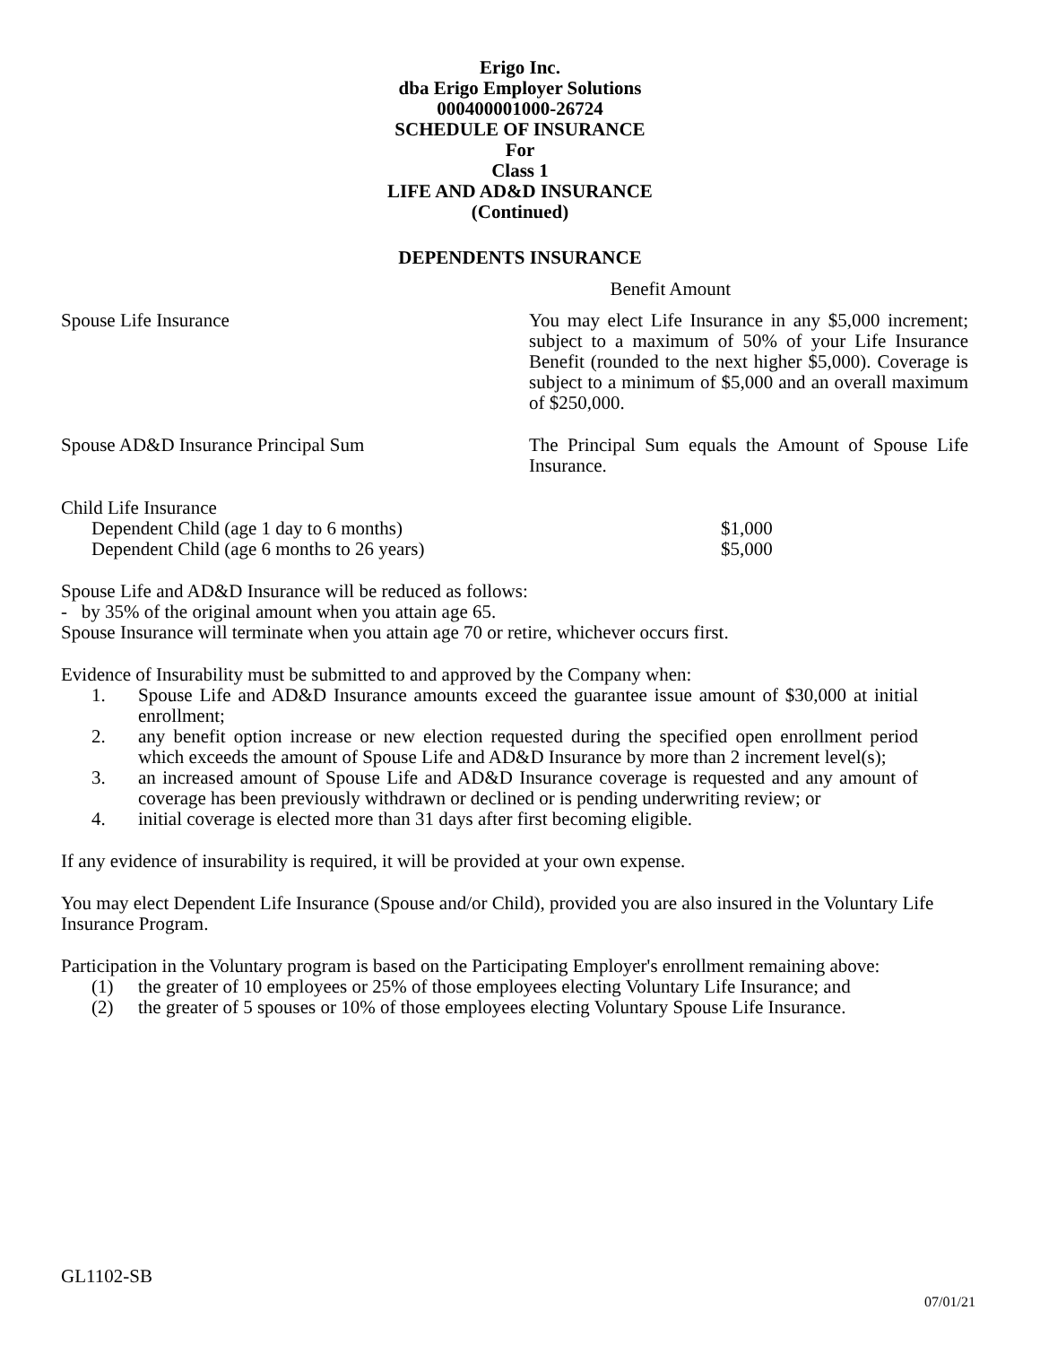Erigo Inc.
dba Erigo Employer Solutions
000400001000-26724
SCHEDULE OF INSURANCE
For
Class 1
LIFE AND AD&D INSURANCE
(Continued)
DEPENDENTS INSURANCE
Benefit Amount
Spouse Life Insurance You may elect Life Insurance in any $5,000 increment; subject to a maximum of 50% of your Life Insurance Benefit (rounded to the next higher $5,000). Coverage is subject to a minimum of $5,000 and an overall maximum of $250,000.
Spouse AD&D Insurance Principal Sum The Principal Sum equals the Amount of Spouse Life Insurance.
Child Life Insurance
Dependent Child (age 1 day to 6 months) $1,000
Dependent Child (age 6 months to 26 years) $5,000
Spouse Life and AD&D Insurance will be reduced as follows:
- by 35% of the original amount when you attain age 65.
Spouse Insurance will terminate when you attain age 70 or retire, whichever occurs first.
Evidence of Insurability must be submitted to and approved by the Company when:
1. Spouse Life and AD&D Insurance amounts exceed the guarantee issue amount of $30,000 at initial enrollment;
2. any benefit option increase or new election requested during the specified open enrollment period which exceeds the amount of Spouse Life and AD&D Insurance by more than 2 increment level(s);
3. an increased amount of Spouse Life and AD&D Insurance coverage is requested and any amount of coverage has been previously withdrawn or declined or is pending underwriting review; or
4. initial coverage is elected more than 31 days after first becoming eligible.
If any evidence of insurability is required, it will be provided at your own expense.
You may elect Dependent Life Insurance (Spouse and/or Child), provided you are also insured in the Voluntary Life Insurance Program.
Participation in the Voluntary program is based on the Participating Employer's enrollment remaining above:
(1) the greater of 10 employees or 25% of those employees electing Voluntary Life Insurance; and
(2) the greater of 5 spouses or 10% of those employees electing Voluntary Spouse Life Insurance.
GL1102-SB
07/01/21